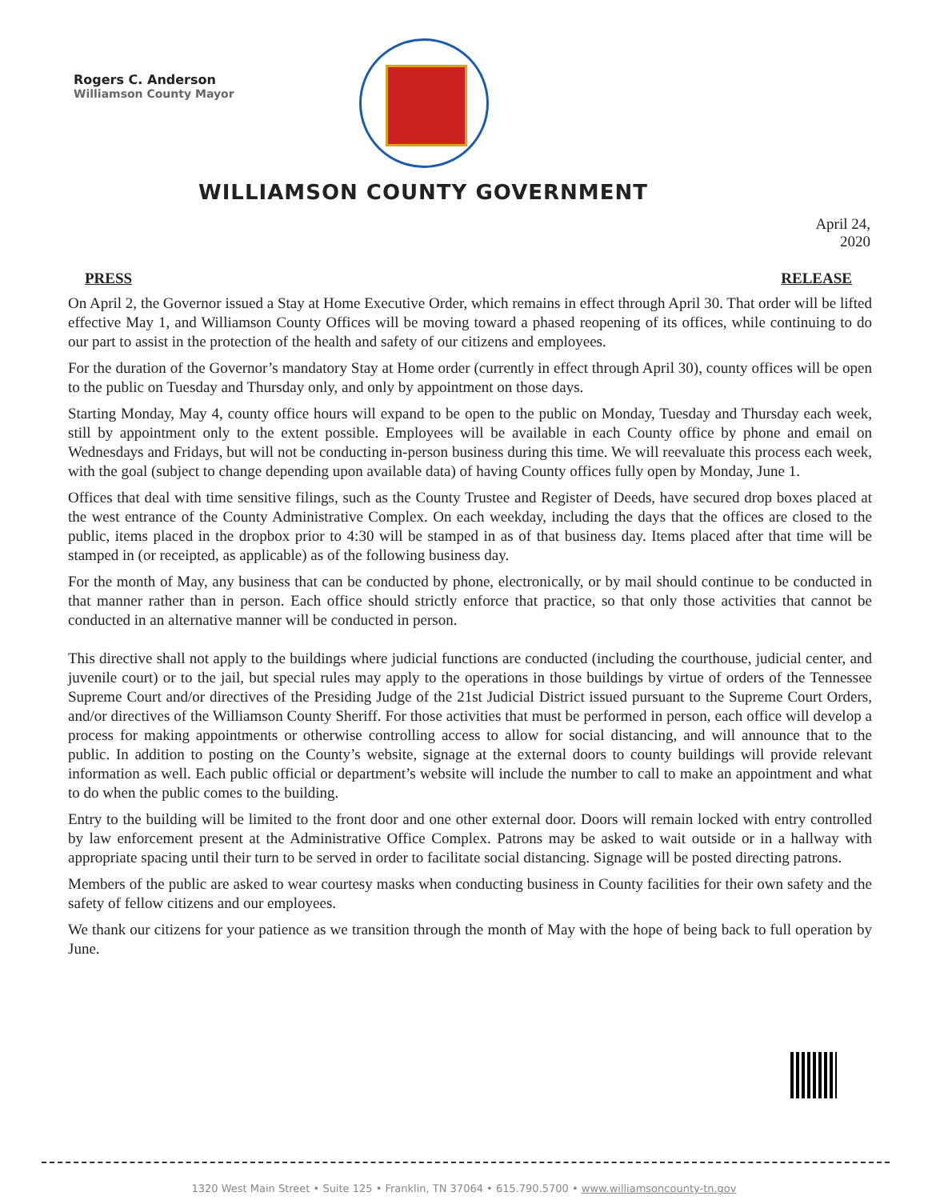Rogers C. Anderson
Williamson County Mayor
WILLIAMSON COUNTY GOVERNMENT
April 24, 2020
PRESS RELEASE
On April 2, the Governor issued a Stay at Home Executive Order, which remains in effect through April 30. That order will be lifted effective May 1, and Williamson County Offices will be moving toward a phased reopening of its offices, while continuing to do our part to assist in the protection of the health and safety of our citizens and employees.
For the duration of the Governor’s mandatory Stay at Home order (currently in effect through April 30), county offices will be open to the public on Tuesday and Thursday only, and only by appointment on those days.
Starting Monday, May 4, county office hours will expand to be open to the public on Monday, Tuesday and Thursday each week, still by appointment only to the extent possible. Employees will be available in each County office by phone and email on Wednesdays and Fridays, but will not be conducting in-person business during this time. We will reevaluate this process each week, with the goal (subject to change depending upon available data) of having County offices fully open by Monday, June 1.
Offices that deal with time sensitive filings, such as the County Trustee and Register of Deeds, have secured drop boxes placed at the west entrance of the County Administrative Complex. On each weekday, including the days that the offices are closed to the public, items placed in the dropbox prior to 4:30 will be stamped in as of that business day. Items placed after that time will be stamped in (or receipted, as applicable) as of the following business day.
For the month of May, any business that can be conducted by phone, electronically, or by mail should continue to be conducted in that manner rather than in person. Each office should strictly enforce that practice, so that only those activities that cannot be conducted in an alternative manner will be conducted in person.
This directive shall not apply to the buildings where judicial functions are conducted (including the courthouse, judicial center, and juvenile court) or to the jail, but special rules may apply to the operations in those buildings by virtue of orders of the Tennessee Supreme Court and/or directives of the Presiding Judge of the 21st Judicial District issued pursuant to the Supreme Court Orders, and/or directives of the Williamson County Sheriff. For those activities that must be performed in person, each office will develop a process for making appointments or otherwise controlling access to allow for social distancing, and will announce that to the public. In addition to posting on the County’s website, signage at the external doors to county buildings will provide relevant information as well. Each public official or department’s website will include the number to call to make an appointment and what to do when the public comes to the building.
Entry to the building will be limited to the front door and one other external door. Doors will remain locked with entry controlled by law enforcement present at the Administrative Office Complex. Patrons may be asked to wait outside or in a hallway with appropriate spacing until their turn to be served in order to facilitate social distancing. Signage will be posted directing patrons.
Members of the public are asked to wear courtesy masks when conducting business in County facilities for their own safety and the safety of fellow citizens and our employees.
We thank our citizens for your patience as we transition through the month of May with the hope of being back to full operation by June.
1320 West Main Street • Suite 125 • Franklin, TN 37064 • 615.790.5700 • www.williamsoncounty-tn.gov